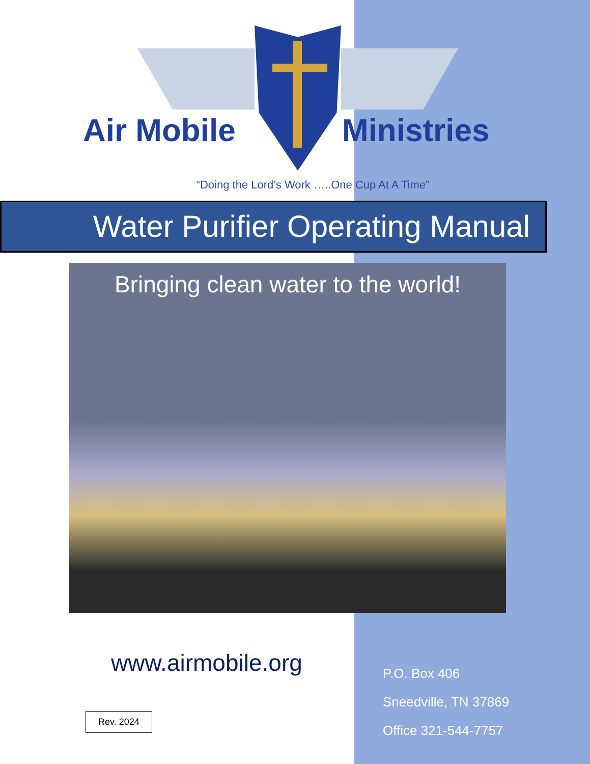Air Mobile Ministries
“Doing the Lord’s Work …..One Cup At A Time”
Water Purifier Operating Manual
Bringing clean water to the world!
www.airmobile.org
Rev. 2024
P.O. Box 406
Sneedville, TN 37869
Office 321-544-7757